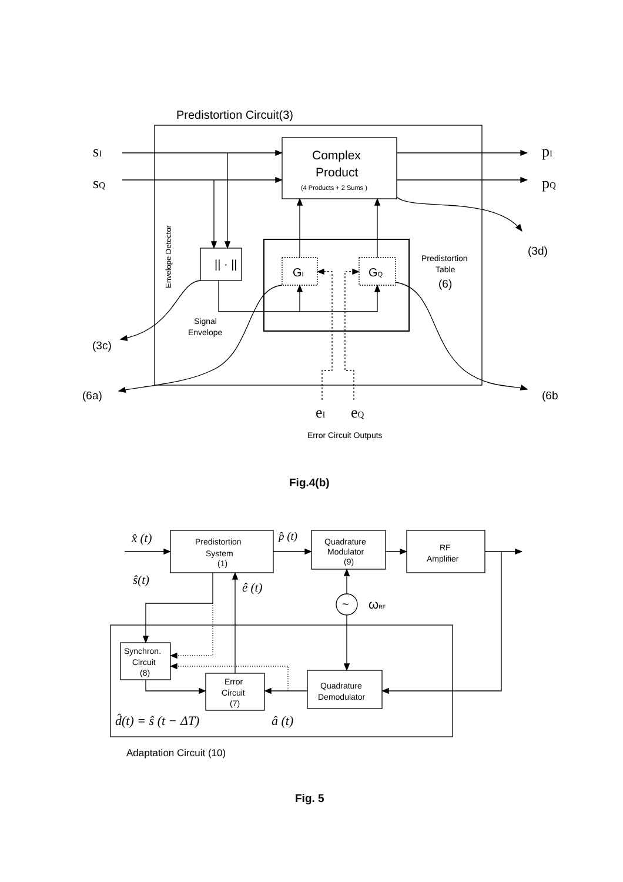Predistortion Circuit(3)
sI
sQ
pI
pQ
Complex
Product
(4 Products + 2 Sums )
|| · ||
GI
GQ
Predistortion
Table
(6)
(3d)
(3c)
(6a)
(6b
Signal
Envelope
Envelope Detector
eI
eQ
Error Circuit Outputs
Fig.4(b)
x̂ (t)
p̂ (t)
ŝ(t)
ê (t)
Predistortion
System
(1)
Quadrature
Modulator
(9)
RF
Amplifier
~
ωRF
Synchron.
Circuit
(8)
Error
Circuit
(7)
Quadrature
Demodulator
d̂(t) = ŝ (t − ΔT)
â (t)
Adaptation Circuit (10)
Fig. 5